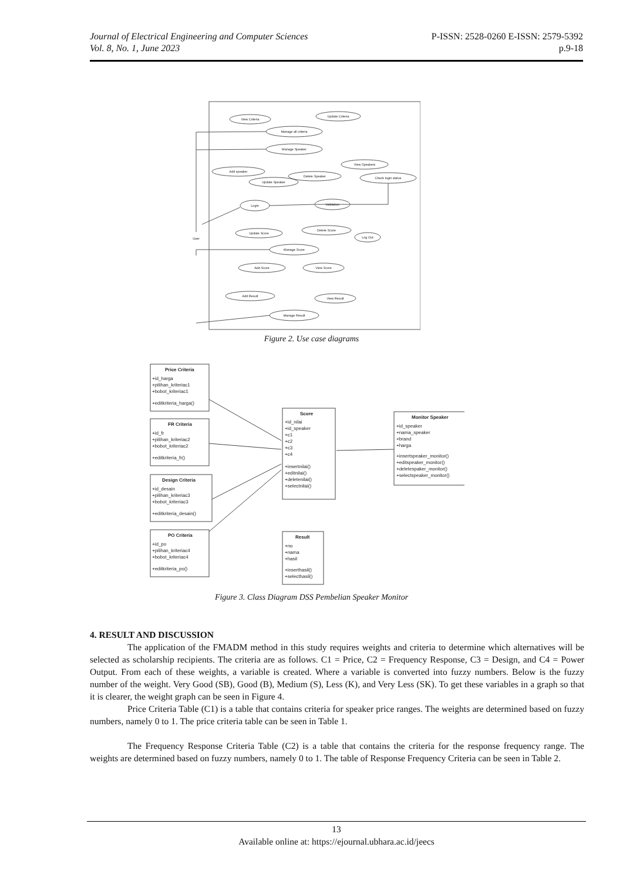Journal of Electrical Engineering and Computer Sciences P-ISSN: 2528-0260 E-ISSN: 2579-5392
Vol. 8, No. 1, June 2023 p.9-18
View Criteria
Update Criteria
Manage all criteria
Manage Speaker
Add speaker
View Speakers
Update Speaker
Delete Speaker
Check login status
Login
Validation
Log Out
Update Score
Delete Score
Manage Score
Add Score
View Score
Add Result
View Result
Manage Result
User
Figure 2. Use case diagrams
Price Criteria
+id_harga
+pilihan_kriteriac1
+bobot_kriteriac1
+editkriteria_harga()
FR Criteria
+id_fr
+pilihan_kriteriac2
+bobot_kriteriac2
+editkriteria_fr()
Design Criteria
+id_desain
+pilihan_kriteriac3
+bobot_kriteriac3
+editkriteria_desain()
PO Criteria
+id_po
+pilihan_kriteriac4
+bobot_kriteriac4
+editkriteria_po()
Score
+id_nilai
+id_speaker
+c1
+c2
+c3
+c4
+insertnilai()
+editnilai()
+deletenilai()
+selectnilai()
Monitor Speaker
+id_speaker
+nama_speaker
+brand
+harga
+insertspeaker_monitor()
+editspeaker_monitor()
+deletespaker_monitor()
+selectspeaker_monitor()
Result
+no
+nama
+hasil
+inserthasil()
+selecthasil()
Figure 3. Class Diagram DSS Pembelian Speaker Monitor
4. RESULT AND DISCUSSION
The application of the FMADM method in this study requires weights and criteria to determine which alternatives will be selected as scholarship recipients. The criteria are as follows. C1 = Price, C2 = Frequency Response, C3 = Design, and C4 = Power Output. From each of these weights, a variable is created. Where a variable is converted into fuzzy numbers. Below is the fuzzy number of the weight. Very Good (SB), Good (B), Medium (S), Less (K), and Very Less (SK). To get these variables in a graph so that it is clearer, the weight graph can be seen in Figure 4.
Price Criteria Table (C1) is a table that contains criteria for speaker price ranges. The weights are determined based on fuzzy numbers, namely 0 to 1. The price criteria table can be seen in Table 1.
The Frequency Response Criteria Table (C2) is a table that contains the criteria for the response frequency range. The weights are determined based on fuzzy numbers, namely 0 to 1. The table of Response Frequency Criteria can be seen in Table 2.
13
Available online at: https://ejournal.ubhara.ac.id/jeecs